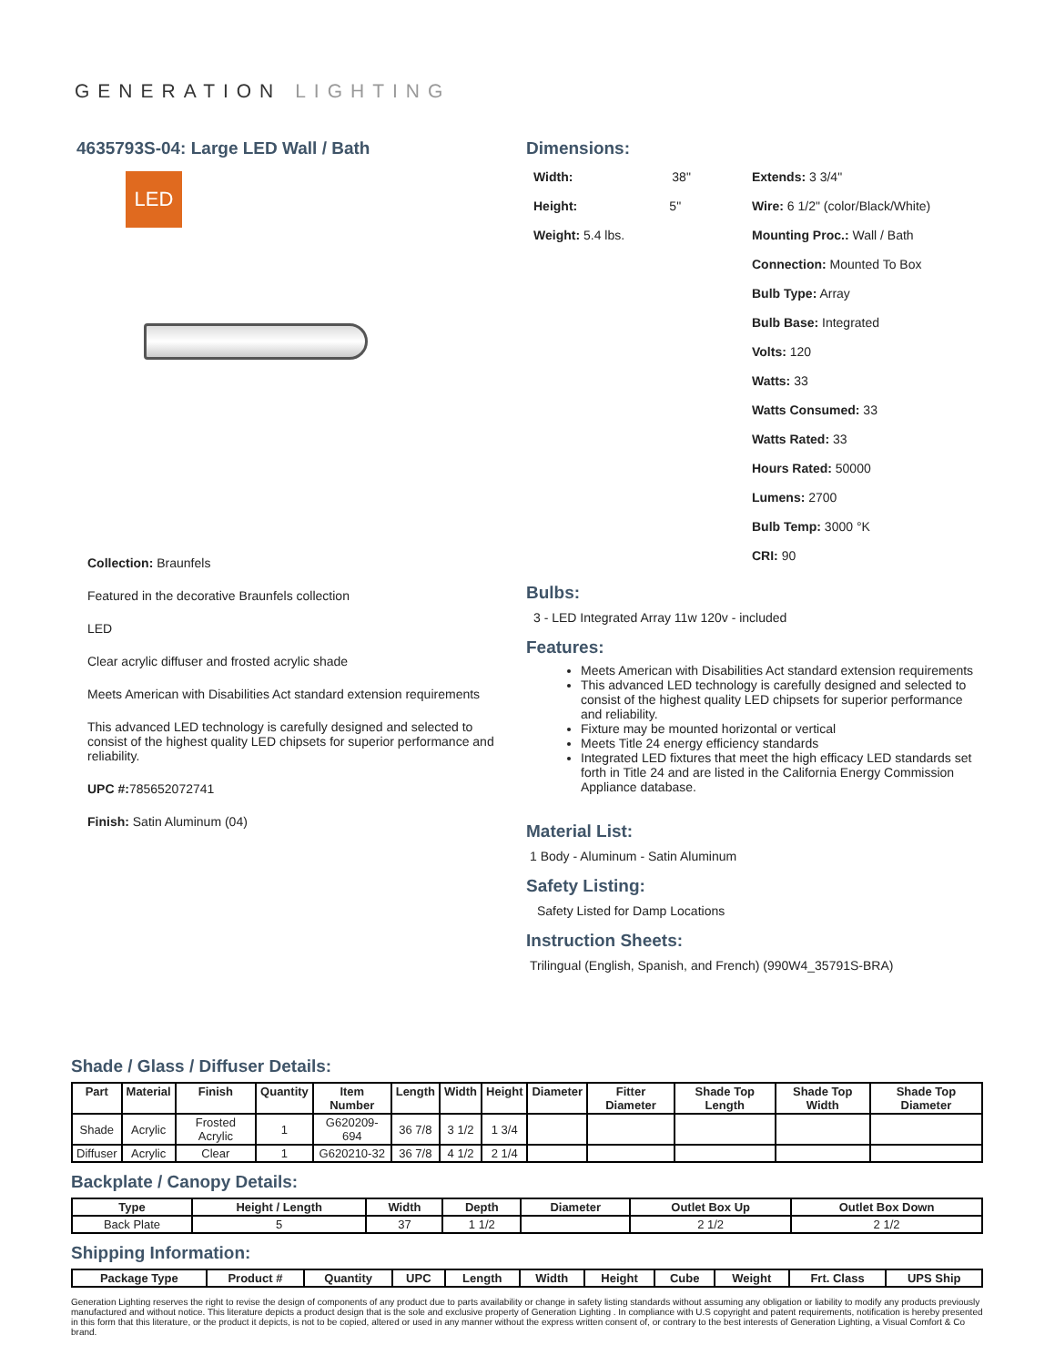GENERATION LIGHTING
4635793S-04: Large LED Wall / Bath
LED
Collection: Braunfels
Featured in the decorative Braunfels collection
LED
Clear acrylic diffuser and frosted acrylic shade
Meets American with Disabilities Act standard extension requirements
This advanced LED technology is carefully designed and selected to consist of the highest quality LED chipsets for superior performance and reliability.
UPC #: 785652072741
Finish: Satin Aluminum (04)
Dimensions:
Width: 38"
Height: 5"
Weight: 5.4 lbs.
Extends: 3 3/4"
Wire: 6 1/2" (color/Black/White)
Mounting Proc.: Wall / Bath
Connection: Mounted To Box
Bulb Type: Array
Bulb Base: Integrated
Volts: 120
Watts: 33
Watts Consumed: 33
Watts Rated: 33
Hours Rated: 50000
Lumens: 2700
Bulb Temp: 3000 °K
CRI: 90
Bulbs:
3 - LED Integrated Array 11w 120v - included
Features:
Meets American with Disabilities Act standard extension requirements
This advanced LED technology is carefully designed and selected to consist of the highest quality LED chipsets for superior performance and reliability.
Fixture may be mounted horizontal or vertical
Meets Title 24 energy efficiency standards
Integrated LED fixtures that meet the high efficacy LED standards set forth in Title 24 and are listed in the California Energy Commission Appliance database.
Material List:
1 Body - Aluminum - Satin Aluminum
Safety Listing:
Safety Listed for Damp Locations
Instruction Sheets:
Trilingual (English, Spanish, and French) (990W4_35791S-BRA)
Shade / Glass / Diffuser Details:
| Part | Material | Finish | Quantity | Item Number | Length | Width | Height | Diameter | Fitter Diameter | Shade Top Length | Shade Top Width | Shade Top Diameter |
| --- | --- | --- | --- | --- | --- | --- | --- | --- | --- | --- | --- | --- |
| Shade | Acrylic | Frosted Acrylic | 1 | G620209-694 | 36 7/8 | 3 1/2 | 1 3/4 | | | | | |
| Diffuser | Acrylic | Clear | 1 | G620210-32 | 36 7/8 | 4 1/2 | 2 1/4 | | | | | |
Backplate / Canopy Details:
| Type | Height / Length | Width | Depth | Diameter | Outlet Box Up | Outlet Box Down |
| --- | --- | --- | --- | --- | --- | --- |
| Back Plate | 5 | 37 | 1 1/2 | | 2 1/2 | 2 1/2 |
Shipping Information:
| Package Type | Product # | Quantity | UPC | Length | Width | Height | Cube | Weight | Frt. Class | UPS Ship |
| --- | --- | --- | --- | --- | --- | --- | --- | --- | --- | --- |
Generation Lighting reserves the right to revise the design of components of any product due to parts availability or change in safety listing standards without assuming any obligation or liability to modify any products previously manufactured and without notice. This literature depicts a product design that is the sole and exclusive property of Generation Lighting . In compliance with U.S copyright and patent requirements, notification is hereby presented in this form that this literature, or the product it depicts, is not to be copied, altered or used in any manner without the express written consent of, or contrary to the best interests of Generation Lighting, a Visual Comfort & Co brand.